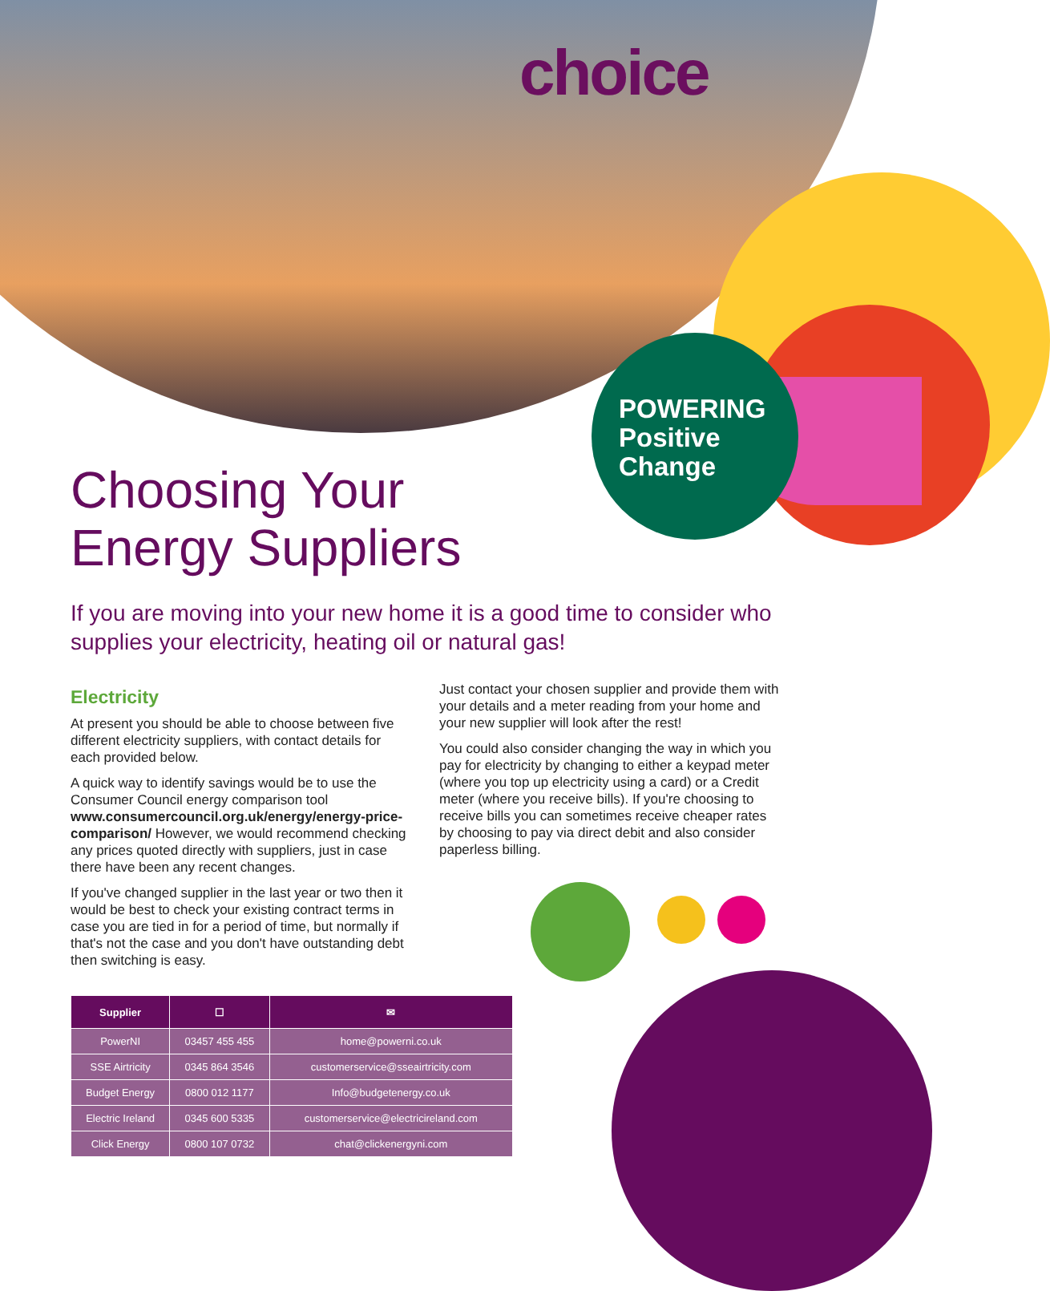choice
POWERING
Positive
Change
Choosing Your
Energy Suppliers
If you are moving into your new home it is a good time to consider who supplies your electricity, heating oil or natural gas!
Electricity
At present you should be able to choose between five different electricity suppliers, with contact details for each provided below.
A quick way to identify savings would be to use the Consumer Council energy comparison tool www.consumercouncil.org.uk/energy/energy-price-comparison/ However, we would recommend checking any prices quoted directly with suppliers, just in case there have been any recent changes.
If you've changed supplier in the last year or two then it would be best to check your existing contract terms in case you are tied in for a period of time, but normally if that's not the case and you don't have outstanding debt then switching is easy.
Just contact your chosen supplier and provide them with your details and a meter reading from your home and your new supplier will look after the rest!
You could also consider changing the way in which you pay for electricity by changing to either a keypad meter (where you top up electricity using a card) or a Credit meter (where you receive bills). If you're choosing to receive bills you can sometimes receive cheaper rates by choosing to pay via direct debit and also consider paperless billing.
| Supplier | ☐ | ✉ |
| --- | --- | --- |
| PowerNI | 03457 455 455 | home@powerni.co.uk |
| SSE Airtricity | 0345 864 3546 | customerservice@sseairtricity.com |
| Budget Energy | 0800 012 1177 | Info@budgetenergy.co.uk |
| Electric Ireland | 0345 600 5335 | customerservice@electricireland.com |
| Click Energy | 0800 107 0732 | chat@clickenergyni.com |